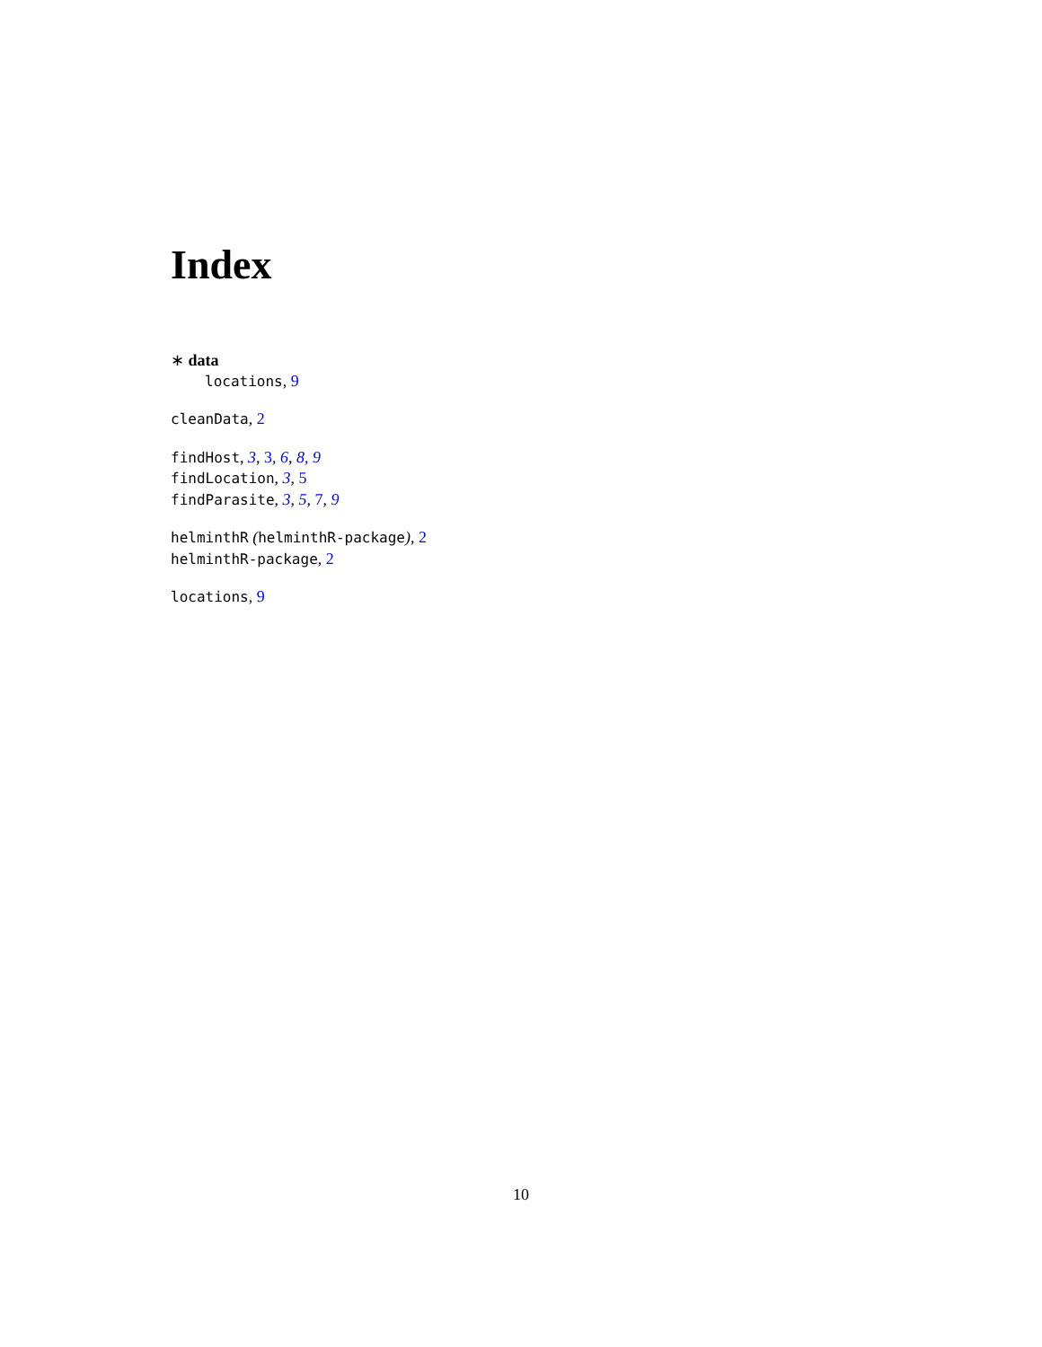Index
∗ data
locations, 9
cleanData, 2
findHost, 3, 3, 6, 8, 9
findLocation, 3, 5
findParasite, 3, 5, 7, 9
helminthR (helminthR-package), 2
helminthR-package, 2
locations, 9
10